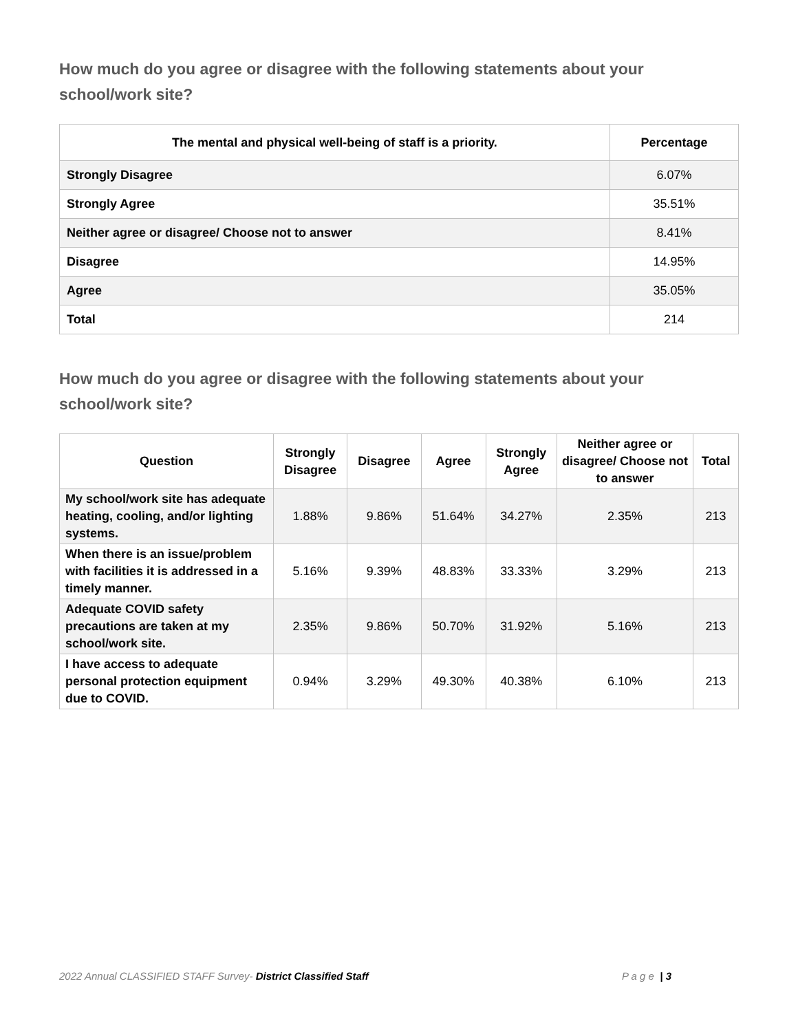How much do you agree or disagree with the following statements about your school/work site?
| The mental and physical well-being of staff is a priority. | Percentage |
| --- | --- |
| Strongly Disagree | 6.07% |
| Strongly Agree | 35.51% |
| Neither agree or disagree/ Choose not to answer | 8.41% |
| Disagree | 14.95% |
| Agree | 35.05% |
| Total | 214 |
How much do you agree or disagree with the following statements about your school/work site?
| Question | Strongly Disagree | Disagree | Agree | Strongly Agree | Neither agree or disagree/ Choose not to answer | Total |
| --- | --- | --- | --- | --- | --- | --- |
| My school/work site has adequate heating, cooling, and/or lighting systems. | 1.88% | 9.86% | 51.64% | 34.27% | 2.35% | 213 |
| When there is an issue/problem with facilities it is addressed in a timely manner. | 5.16% | 9.39% | 48.83% | 33.33% | 3.29% | 213 |
| Adequate COVID safety precautions are taken at my school/work site. | 2.35% | 9.86% | 50.70% | 31.92% | 5.16% | 213 |
| I have access to adequate personal protection equipment due to COVID. | 0.94% | 3.29% | 49.30% | 40.38% | 6.10% | 213 |
2022 Annual CLASSIFIED STAFF Survey- District Classified Staff P a g e | 3